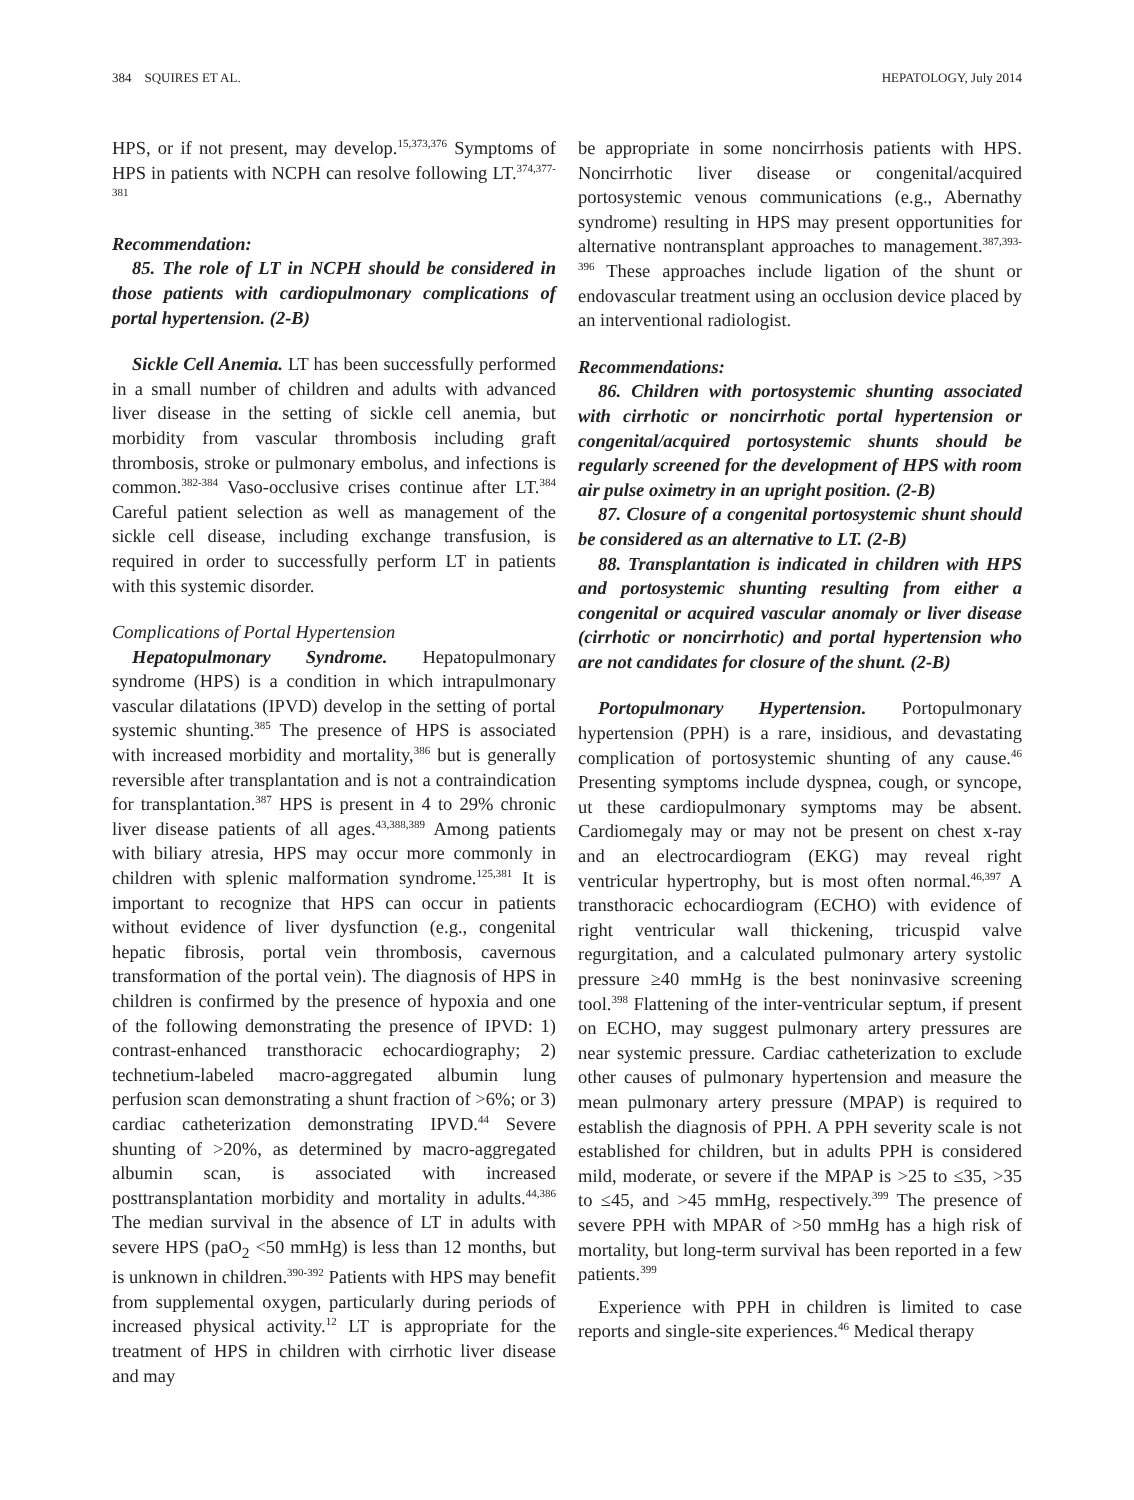384 SQUIRES ET AL. HEPATOLOGY, July 2014
HPS, or if not present, may develop.<sup>15,373,376</sup> Symptoms of HPS in patients with NCPH can resolve following LT.<sup>374,377-381</sup>
Recommendation:
85. The role of LT in NCPH should be considered in those patients with cardiopulmonary complications of portal hypertension. (2-B)
Sickle Cell Anemia. LT has been successfully performed in a small number of children and adults with advanced liver disease in the setting of sickle cell anemia, but morbidity from vascular thrombosis including graft thrombosis, stroke or pulmonary embolus, and infections is common.<sup>382-384</sup> Vaso-occlusive crises continue after LT.<sup>384</sup> Careful patient selection as well as management of the sickle cell disease, including exchange transfusion, is required in order to successfully perform LT in patients with this systemic disorder.
Complications of Portal Hypertension
Hepatopulmonary Syndrome. Hepatopulmonary syndrome (HPS) is a condition in which intrapulmonary vascular dilatations (IPVD) develop in the setting of portal systemic shunting.<sup>385</sup> The presence of HPS is associated with increased morbidity and mortality,<sup>386</sup> but is generally reversible after transplantation and is not a contraindication for transplantation.<sup>387</sup> HPS is present in 4 to 29% chronic liver disease patients of all ages.<sup>43,388,389</sup> Among patients with biliary atresia, HPS may occur more commonly in children with splenic malformation syndrome.<sup>125,381</sup> It is important to recognize that HPS can occur in patients without evidence of liver dysfunction (e.g., congenital hepatic fibrosis, portal vein thrombosis, cavernous transformation of the portal vein). The diagnosis of HPS in children is confirmed by the presence of hypoxia and one of the following demonstrating the presence of IPVD: 1) contrast-enhanced transthoracic echocardiography; 2) technetium-labeled macro-aggregated albumin lung perfusion scan demonstrating a shunt fraction of >6%; or 3) cardiac catheterization demonstrating IPVD.<sup>44</sup> Severe shunting of >20%, as determined by macro-aggregated albumin scan, is associated with increased posttransplantation morbidity and mortality in adults.<sup>44,386</sup> The median survival in the absence of LT in adults with severe HPS (paO<sub>2</sub> <50 mmHg) is less than 12 months, but is unknown in children.<sup>390-392</sup> Patients with HPS may benefit from supplemental oxygen, particularly during periods of increased physical activity.<sup>12</sup> LT is appropriate for the treatment of HPS in children with cirrhotic liver disease and may
be appropriate in some noncirrhosis patients with HPS. Noncirrhotic liver disease or congenital/acquired portosystemic venous communications (e.g., Abernathy syndrome) resulting in HPS may present opportunities for alternative nontransplant approaches to management.<sup>387,393-396</sup> These approaches include ligation of the shunt or endovascular treatment using an occlusion device placed by an interventional radiologist.
Recommendations:
86. Children with portosystemic shunting associated with cirrhotic or noncirrhotic portal hypertension or congenital/acquired portosystemic shunts should be regularly screened for the development of HPS with room air pulse oximetry in an upright position. (2-B)
87. Closure of a congenital portosystemic shunt should be considered as an alternative to LT. (2-B)
88. Transplantation is indicated in children with HPS and portosystemic shunting resulting from either a congenital or acquired vascular anomaly or liver disease (cirrhotic or noncirrhotic) and portal hypertension who are not candidates for closure of the shunt. (2-B)
Portopulmonary Hypertension. Portopulmonary hypertension (PPH) is a rare, insidious, and devastating complication of portosystemic shunting of any cause.<sup>46</sup> Presenting symptoms include dyspnea, cough, or syncope, ut these cardiopulmonary symptoms may be absent. Cardiomegaly may or may not be present on chest x-ray and an electrocardiogram (EKG) may reveal right ventricular hypertrophy, but is most often normal.<sup>46,397</sup> A transthoracic echocardiogram (ECHO) with evidence of right ventricular wall thickening, tricuspid valve regurgitation, and a calculated pulmonary artery systolic pressure ≥40 mmHg is the best noninvasive screening tool.<sup>398</sup> Flattening of the inter-ventricular septum, if present on ECHO, may suggest pulmonary artery pressures are near systemic pressure. Cardiac catheterization to exclude other causes of pulmonary hypertension and measure the mean pulmonary artery pressure (MPAP) is required to establish the diagnosis of PPH. A PPH severity scale is not established for children, but in adults PPH is considered mild, moderate, or severe if the MPAP is >25 to ≤35, >35 to ≤45, and >45 mmHg, respectively.<sup>399</sup> The presence of severe PPH with MPAR of >50 mmHg has a high risk of mortality, but long-term survival has been reported in a few patients.<sup>399</sup>
Experience with PPH in children is limited to case reports and single-site experiences.<sup>46</sup> Medical therapy